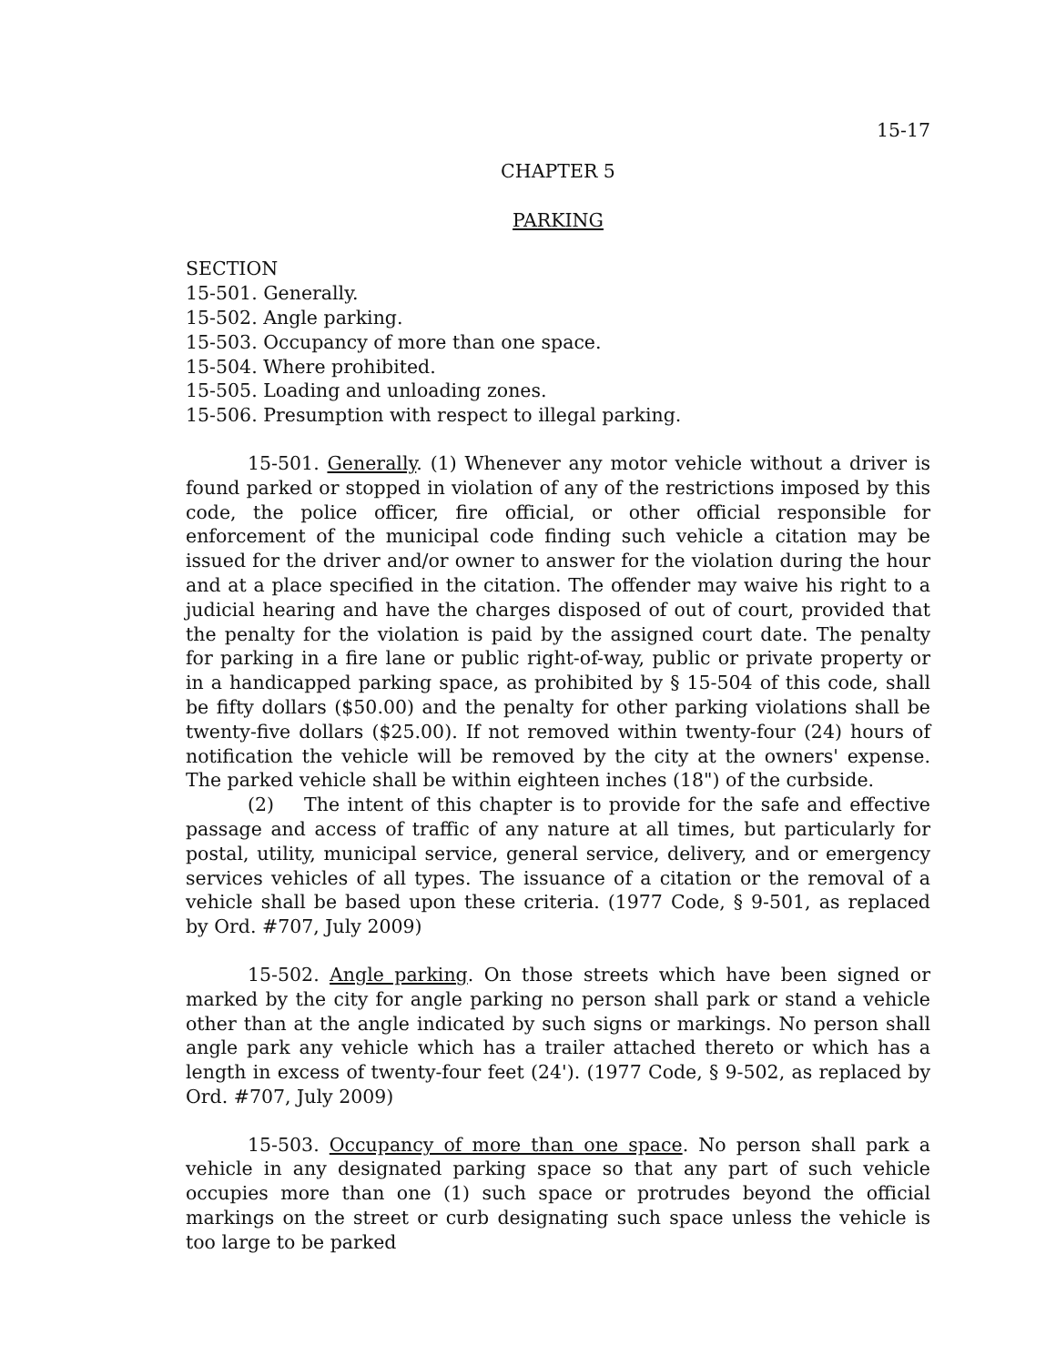15-17
CHAPTER 5
PARKING
SECTION
15-501. Generally.
15-502. Angle parking.
15-503. Occupancy of more than one space.
15-504. Where prohibited.
15-505. Loading and unloading zones.
15-506. Presumption with respect to illegal parking.
15-501. Generally. (1) Whenever any motor vehicle without a driver is found parked or stopped in violation of any of the restrictions imposed by this code, the police officer, fire official, or other official responsible for enforcement of the municipal code finding such vehicle a citation may be issued for the driver and/or owner to answer for the violation during the hour and at a place specified in the citation. The offender may waive his right to a judicial hearing and have the charges disposed of out of court, provided that the penalty for the violation is paid by the assigned court date. The penalty for parking in a fire lane or public right-of-way, public or private property or in a handicapped parking space, as prohibited by § 15-504 of this code, shall be fifty dollars ($50.00) and the penalty for other parking violations shall be twenty-five dollars ($25.00). If not removed within twenty-four (24) hours of notification the vehicle will be removed by the city at the owners' expense. The parked vehicle shall be within eighteen inches (18") of the curbside.
(2) The intent of this chapter is to provide for the safe and effective passage and access of traffic of any nature at all times, but particularly for postal, utility, municipal service, general service, delivery, and or emergency services vehicles of all types. The issuance of a citation or the removal of a vehicle shall be based upon these criteria. (1977 Code, § 9-501, as replaced by Ord. #707, July 2009)
15-502. Angle parking. On those streets which have been signed or marked by the city for angle parking no person shall park or stand a vehicle other than at the angle indicated by such signs or markings. No person shall angle park any vehicle which has a trailer attached thereto or which has a length in excess of twenty-four feet (24'). (1977 Code, § 9-502, as replaced by Ord. #707, July 2009)
15-503. Occupancy of more than one space. No person shall park a vehicle in any designated parking space so that any part of such vehicle occupies more than one (1) such space or protrudes beyond the official markings on the street or curb designating such space unless the vehicle is too large to be parked